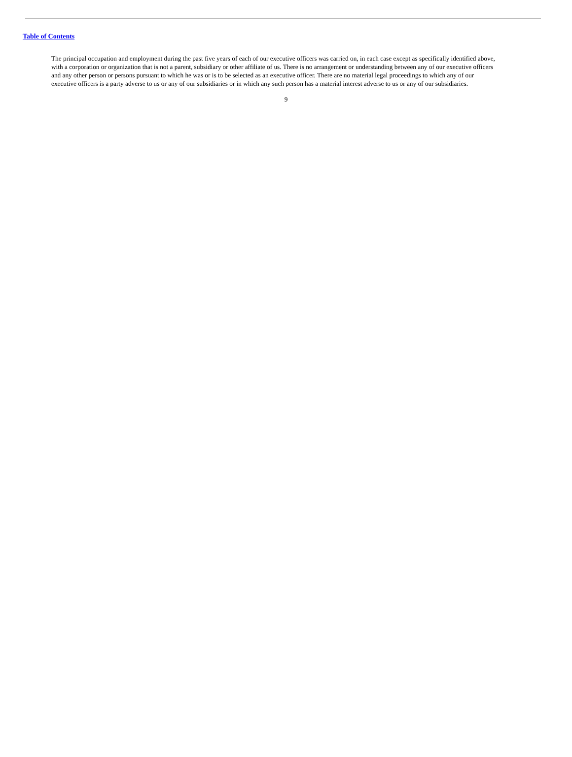Table of Contents
The principal occupation and employment during the past five years of each of our executive officers was carried on, in each case except as specifically identified above, with a corporation or organization that is not a parent, subsidiary or other affiliate of us. There is no arrangement or understanding between any of our executive officers and any other person or persons pursuant to which he was or is to be selected as an executive officer. There are no material legal proceedings to which any of our executive officers is a party adverse to us or any of our subsidiaries or in which any such person has a material interest adverse to us or any of our subsidiaries.
9